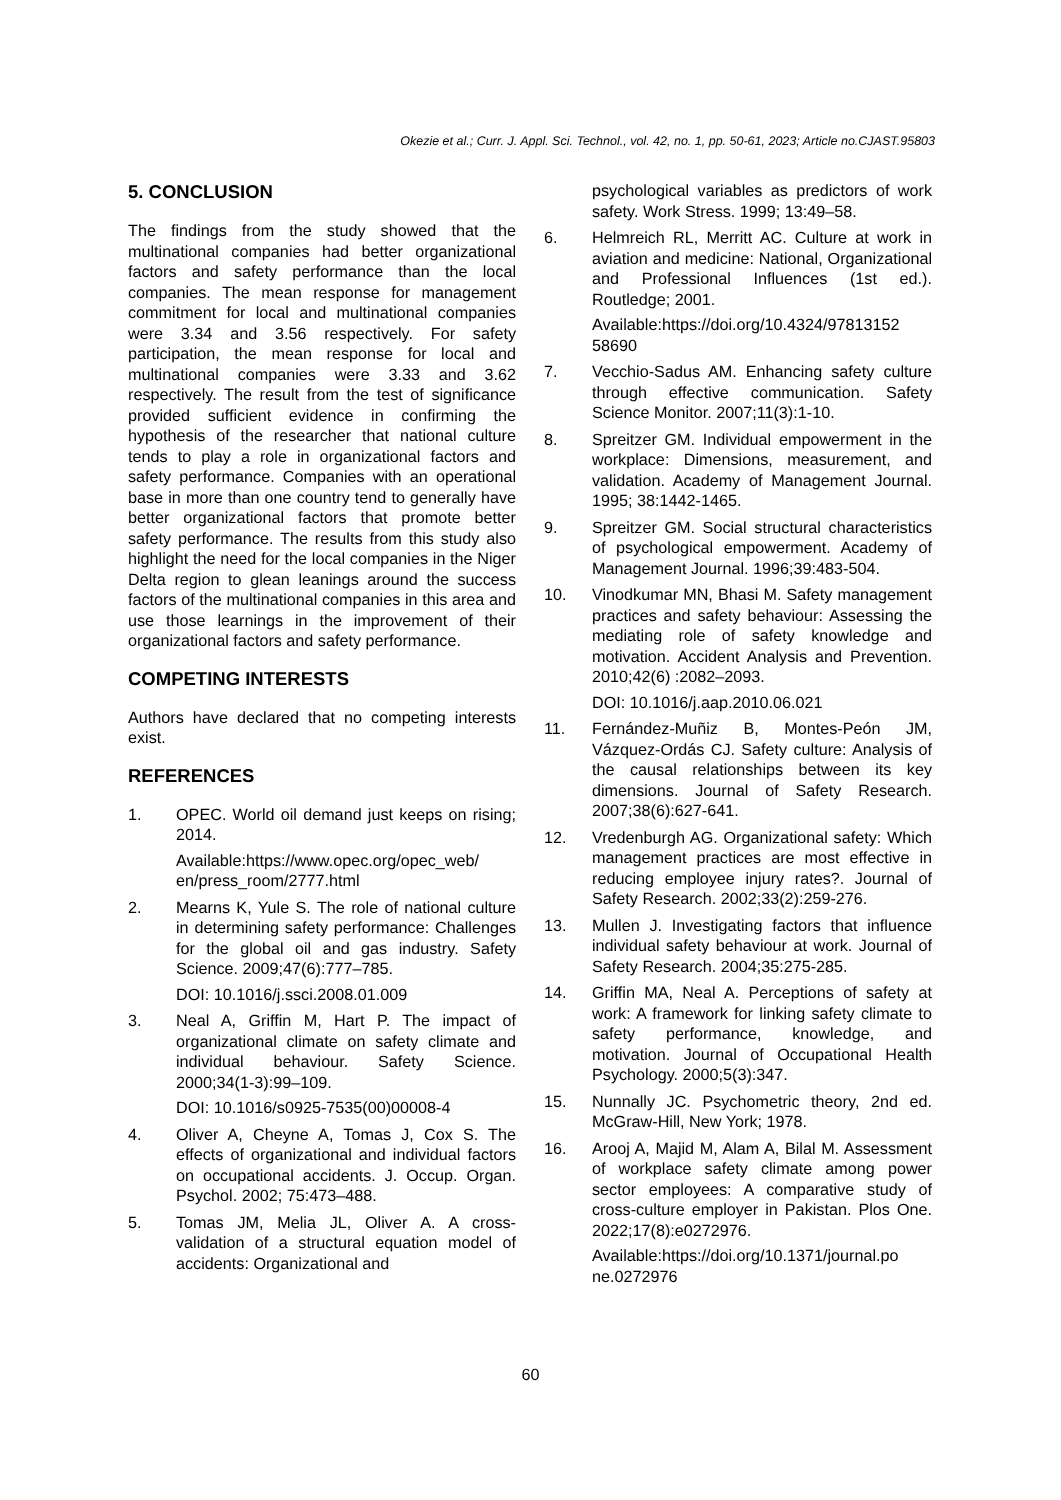Okezie et al.; Curr. J. Appl. Sci. Technol., vol. 42, no. 1, pp. 50-61, 2023; Article no.CJAST.95803
5. CONCLUSION
The findings from the study showed that the multinational companies had better organizational factors and safety performance than the local companies. The mean response for management commitment for local and multinational companies were 3.34 and 3.56 respectively. For safety participation, the mean response for local and multinational companies were 3.33 and 3.62 respectively. The result from the test of significance provided sufficient evidence in confirming the hypothesis of the researcher that national culture tends to play a role in organizational factors and safety performance. Companies with an operational base in more than one country tend to generally have better organizational factors that promote better safety performance. The results from this study also highlight the need for the local companies in the Niger Delta region to glean leanings around the success factors of the multinational companies in this area and use those learnings in the improvement of their organizational factors and safety performance.
COMPETING INTERESTS
Authors have declared that no competing interests exist.
REFERENCES
1. OPEC. World oil demand just keeps on rising; 2014.
Available:https://www.opec.org/opec_web/ en/press_room/2777.html
2. Mearns K, Yule S. The role of national culture in determining safety performance: Challenges for the global oil and gas industry. Safety Science. 2009;47(6):777–785.
DOI: 10.1016/j.ssci.2008.01.009
3. Neal A, Griffin M, Hart P. The impact of organizational climate on safety climate and individual behaviour. Safety Science. 2000;34(1-3):99–109.
DOI: 10.1016/s0925-7535(00)00008-4
4. Oliver A, Cheyne A, Tomas J, Cox S. The effects of organizational and individual factors on occupational accidents. J. Occup. Organ. Psychol. 2002; 75:473–488.
5. Tomas JM, Melia JL, Oliver A. A cross-validation of a structural equation model of accidents: Organizational and
psychological variables as predictors of work safety. Work Stress. 1999; 13:49–58.
6. Helmreich RL, Merritt AC. Culture at work in aviation and medicine: National, Organizational and Professional Influences (1st ed.). Routledge; 2001.
Available:https://doi.org/10.4324/97813152 58690
7. Vecchio-Sadus AM. Enhancing safety culture through effective communication. Safety Science Monitor. 2007;11(3):1-10.
8. Spreitzer GM. Individual empowerment in the workplace: Dimensions, measurement, and validation. Academy of Management Journal. 1995; 38:1442-1465.
9. Spreitzer GM. Social structural characteristics of psychological empowerment. Academy of Management Journal. 1996;39:483-504.
10. Vinodkumar MN, Bhasi M. Safety management practices and safety behaviour: Assessing the mediating role of safety knowledge and motivation. Accident Analysis and Prevention. 2010;42(6) :2082–2093.
DOI: 10.1016/j.aap.2010.06.021
11. Fernández-Muñiz B, Montes-Peón JM, Vázquez-Ordás CJ. Safety culture: Analysis of the causal relationships between its key dimensions. Journal of Safety Research. 2007;38(6):627-641.
12. Vredenburgh AG. Organizational safety: Which management practices are most effective in reducing employee injury rates?. Journal of Safety Research. 2002;33(2):259-276.
13. Mullen J. Investigating factors that influence individual safety behaviour at work. Journal of Safety Research. 2004;35:275-285.
14. Griffin MA, Neal A. Perceptions of safety at work: A framework for linking safety climate to safety performance, knowledge, and motivation. Journal of Occupational Health Psychology. 2000;5(3):347.
15. Nunnally JC. Psychometric theory, 2nd ed. McGraw-Hill, New York; 1978.
16. Arooj A, Majid M, Alam A, Bilal M. Assessment of workplace safety climate among power sector employees: A comparative study of cross-culture employer in Pakistan. Plos One. 2022;17(8):e0272976.
Available:https://doi.org/10.1371/journal.po ne.0272976
60